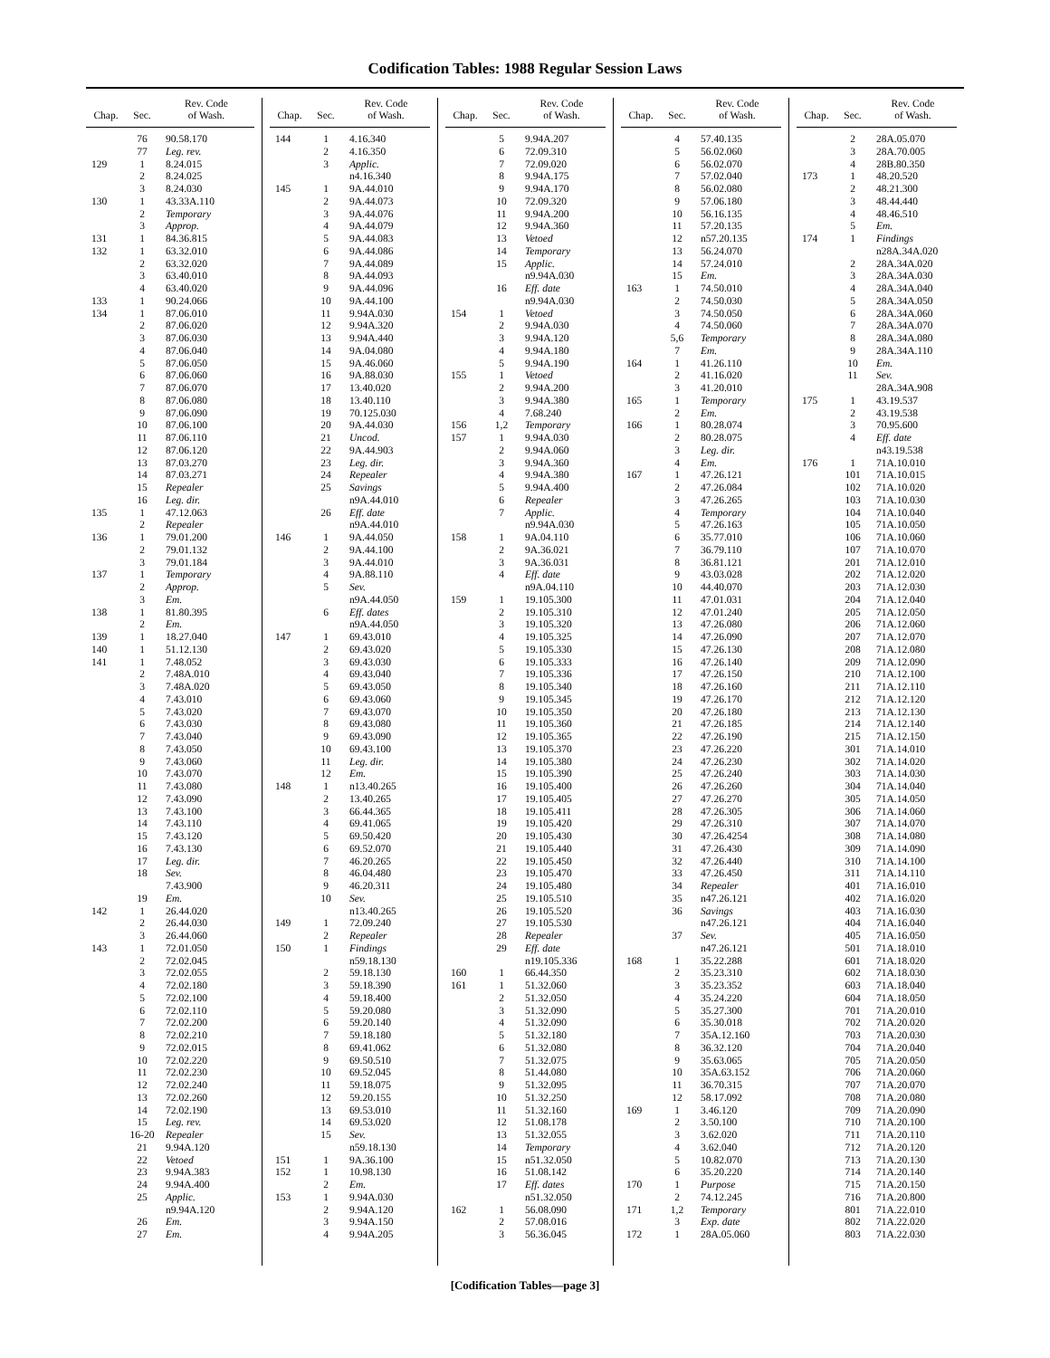Codification Tables: 1988 Regular Session Laws
| Chap. | Sec. | Rev. Code of Wash. |
| --- | --- | --- |
| | 76 | 90.58.170 |
| | 77 | Leg. rev. |
| 129 | 1 | 8.24.015 |
| | 2 | 8.24.025 |
| | 3 | 8.24.030 |
| 130 | 1 | 43.33A.110 |
| | 2 | Temporary |
| | 3 | Approp. |
| 131 | 1 | 84.36.815 |
| 132 | 1 | 63.32.010 |
| | 2 | 63.32.020 |
| | 3 | 63.40.010 |
| | 4 | 63.40.020 |
| 133 | 1 | 90.24.066 |
| 134 | 1 | 87.06.010 |
| | 2 | 87.06.020 |
| | 3 | 87.06.030 |
| | 4 | 87.06.040 |
| | 5 | 87.06.050 |
| | 6 | 87.06.060 |
| | 7 | 87.06.070 |
| | 8 | 87.06.080 |
| | 9 | 87.06.090 |
| | 10 | 87.06.100 |
| | 11 | 87.06.110 |
| | 12 | 87.06.120 |
| | 13 | 87.03.270 |
| | 14 | 87.03.271 |
| | 15 | Repealer |
| | 16 | Leg. dir. |
| 135 | 1 | 47.12.063 |
| | 2 | Repealer |
| 136 | 1 | 79.01.200 |
| | 2 | 79.01.132 |
| | 3 | 79.01.184 |
| 137 | 1 | Temporary |
| | 2 | Approp. |
| | 3 | Em. |
| 138 | 1 | 81.80.395 |
| | 2 | Em. |
| 139 | 1 | 18.27.040 |
| 140 | 1 | 51.12.130 |
| 141 | 1 | 7.48.052 |
| | 2 | 7.48A.010 |
| | 3 | 7.48A.020 |
| | 4 | 7.43.010 |
| | 5 | 7.43.020 |
| | 6 | 7.43.030 |
| | 7 | 7.43.040 |
| | 8 | 7.43.050 |
| | 9 | 7.43.060 |
| | 10 | 7.43.070 |
| | 11 | 7.43.080 |
| | 12 | 7.43.090 |
| | 13 | 7.43.100 |
| | 14 | 7.43.110 |
| | 15 | 7.43.120 |
| | 16 | 7.43.130 |
| | 17 | Leg. dir. |
| | 18 | Sev. |
| | | 7.43.900 |
| | 19 | Em. |
| 142 | 1 | 26.44.020 |
| | 2 | 26.44.030 |
| | 3 | 26.44.060 |
| 143 | 1 | 72.01.050 |
| | 2 | 72.02.045 |
| | 3 | 72.02.055 |
| | 4 | 72.02.180 |
| | 5 | 72.02.100 |
| | 6 | 72.02.110 |
| | 7 | 72.02.200 |
| | 8 | 72.02.210 |
| | 9 | 72.02.015 |
| | 10 | 72.02.220 |
| | 11 | 72.02.230 |
| | 12 | 72.02.240 |
| | 13 | 72.02.260 |
| | 14 | 72.02.190 |
| | 15 | Leg. rev. |
| | 16-20 | Repealer |
| | 21 | 9.94A.120 |
| | 22 | Vetoed |
| | 23 | 9.94A.383 |
| | 24 | 9.94A.400 |
| | 25 | Applic. |
| | | n9.94A.120 |
| | 26 | Em. |
| | 27 | Em. |
| Chap. | Sec. | Rev. Code of Wash. |
| --- | --- | --- |
| 144 | 1 | 4.16.340 |
| | 2 | 4.16.350 |
| | 3 | Applic. |
| | | n4.16.340 |
| 145 | 1 | 9A.44.010 |
| | 2 | 9A.44.073 |
| | 3 | 9A.44.076 |
| | 4 | 9A.44.079 |
| | 5 | 9A.44.083 |
| | 6 | 9A.44.086 |
| | 7 | 9A.44.089 |
| | 8 | 9A.44.093 |
| | 9 | 9A.44.096 |
| | 10 | 9A.44.100 |
| | 11 | 9.94A.030 |
| | 12 | 9.94A.320 |
| | 13 | 9.94A.440 |
| | 14 | 9A.04.080 |
| | 15 | 9A.46.060 |
| | 16 | 9A.88.030 |
| | 17 | 13.40.020 |
| | 18 | 13.40.110 |
| | 19 | 70.125.030 |
| | 20 | 9A.44.030 |
| | 21 | Uncod. |
| | 22 | 9A.44.903 |
| | 23 | Leg. dir. |
| | 24 | Repealer |
| | 25 | Savings |
| | | n9A.44.010 |
| | 26 | Eff. date |
| | | n9A.44.010 |
| 146 | 1 | 9A.44.050 |
| | 2 | 9A.44.100 |
| | 3 | 9A.44.010 |
| | 4 | 9A.88.110 |
| | 5 | Sev. |
| | | n9A.44.050 |
| | 6 | Eff. dates |
| | | n9A.44.050 |
| 147 | 1 | 69.43.010 |
| | 2 | 69.43.020 |
| | 3 | 69.43.030 |
| | 4 | 69.43.040 |
| | 5 | 69.43.050 |
| | 6 | 69.43.060 |
| | 7 | 69.43.070 |
| | 8 | 69.43.080 |
| | 9 | 69.43.090 |
| | 10 | 69.43.100 |
| | 11 | Leg. dir. |
| | 12 | Em. |
| 148 | 1 | n13.40.265 |
| | 2 | 13.40.265 |
| | 3 | 66.44.365 |
| | 4 | 69.41.065 |
| | 5 | 69.50.420 |
| | 6 | 69.52.070 |
| | 7 | 46.20.265 |
| | 8 | 46.04.480 |
| | 9 | 46.20.311 |
| | 10 | Sev. |
| | | n13.40.265 |
| 149 | 1 | 72.09.240 |
| | 2 | Repealer |
| 150 | 1 | Findings |
| | | n59.18.130 |
| | 2 | 59.18.130 |
| | 3 | 59.18.390 |
| | 4 | 59.18.400 |
| | 5 | 59.20.080 |
| | 6 | 59.20.140 |
| | 7 | 59.18.180 |
| | 8 | 69.41.062 |
| | 9 | 69.50.510 |
| | 10 | 69.52.045 |
| | 11 | 59.18.075 |
| | 12 | 59.20.155 |
| | 13 | 69.53.010 |
| | 14 | 69.53.020 |
| | 15 | Sev. |
| | | n59.18.130 |
| 151 | 1 | 9A.36.100 |
| 152 | 1 | 10.98.130 |
| | 2 | Em. |
| 153 | 1 | 9.94A.030 |
| | 2 | 9.94A.120 |
| | 3 | 9.94A.150 |
| | 4 | 9.94A.205 |
| Chap. | Sec. | Rev. Code of Wash. |
| --- | --- | --- |
| | 5 | 9.94A.207 |
| | 6 | 72.09.310 |
| | 7 | 72.09.020 |
| | 8 | 9.94A.175 |
| | 9 | 9.94A.170 |
| | 10 | 72.09.320 |
| | 11 | 9.94A.200 |
| | 12 | 9.94A.360 |
| | 13 | Vetoed |
| | 14 | Temporary |
| | 15 | Applic. |
| | | n9.94A.030 |
| | 16 | Eff. date |
| | | n9.94A.030 |
| 154 | 1 | Vetoed |
| | 2 | 9.94A.030 |
| | 3 | 9.94A.120 |
| | 4 | 9.94A.180 |
| | 5 | 9.94A.190 |
| 155 | 1 | Vetoed |
| | 2 | 9.94A.200 |
| | 3 | 9.94A.380 |
| | 4 | 7.68.240 |
| 156 | 1,2 | Temporary |
| 157 | 1 | 9.94A.030 |
| | 2 | 9.94A.060 |
| | 3 | 9.94A.360 |
| | 4 | 9.94A.380 |
| | 5 | 9.94A.400 |
| | 6 | Repealer |
| | 7 | Applic. |
| | | n9.94A.030 |
| 158 | 1 | 9A.04.110 |
| | 2 | 9A.36.021 |
| | 3 | 9A.36.031 |
| | 4 | Eff. date |
| | | n9A.04.110 |
| 159 | 1 | 19.105.300 |
| | 2 | 19.105.310 |
| | 3 | 19.105.320 |
| | 4 | 19.105.325 |
| | 5 | 19.105.330 |
| | 6 | 19.105.333 |
| | 7 | 19.105.336 |
| | 8 | 19.105.340 |
| | 9 | 19.105.345 |
| | 10 | 19.105.350 |
| | 11 | 19.105.360 |
| | 12 | 19.105.365 |
| | 13 | 19.105.370 |
| | 14 | 19.105.380 |
| | 15 | 19.105.390 |
| | 16 | 19.105.400 |
| | 17 | 19.105.405 |
| | 18 | 19.105.411 |
| | 19 | 19.105.420 |
| | 20 | 19.105.430 |
| | 21 | 19.105.440 |
| | 22 | 19.105.450 |
| | 23 | 19.105.470 |
| | 24 | 19.105.480 |
| | 25 | 19.105.510 |
| | 26 | 19.105.520 |
| | 27 | 19.105.530 |
| | 28 | Repealer |
| | 29 | Eff. date |
| | | n19.105.336 |
| 160 | 1 | 66.44.350 |
| 161 | 1 | 51.32.060 |
| | 2 | 51.32.050 |
| | 3 | 51.32.090 |
| | 4 | 51.32.090 |
| | 5 | 51.32.180 |
| | 6 | 51.32.080 |
| | 7 | 51.32.075 |
| | 8 | 51.44.080 |
| | 9 | 51.32.095 |
| | 10 | 51.32.250 |
| | 11 | 51.32.160 |
| | 12 | 51.08.178 |
| | 13 | 51.32.055 |
| | 14 | Temporary |
| | 15 | n51.32.050 |
| | 16 | 51.08.142 |
| | 17 | Eff. dates |
| | | n51.32.050 |
| 162 | 1 | 56.08.090 |
| | 2 | 57.08.016 |
| | 3 | 56.36.045 |
| Chap. | Sec. | Rev. Code of Wash. |
| --- | --- | --- |
| | 4 | 57.40.135 |
| | 5 | 56.02.060 |
| | 6 | 56.02.070 |
| | 7 | 57.02.040 |
| | 8 | 56.02.080 |
| | 9 | 57.06.180 |
| | 10 | 56.16.135 |
| | 11 | 57.20.135 |
| | 12 | n57.20.135 |
| | 13 | 56.24.070 |
| | 14 | 57.24.010 |
| | 15 | Em. |
| 163 | 1 | 74.50.010 |
| | 2 | 74.50.030 |
| | 3 | 74.50.050 |
| | 4 | 74.50.060 |
| | 5,6 | Temporary |
| | 7 | Em. |
| 164 | 1 | 41.26.110 |
| | 2 | 41.16.020 |
| | 3 | 41.20.010 |
| 165 | 1 | Temporary |
| | 2 | Em. |
| 166 | 1 | 80.28.074 |
| | 2 | 80.28.075 |
| | 3 | Leg. dir. |
| | 4 | Em. |
| 167 | 1 | 47.26.121 |
| | 2 | 47.26.084 |
| | 3 | 47.26.265 |
| | 4 | Temporary |
| | 5 | 47.26.163 |
| | 6 | 35.77.010 |
| | 7 | 36.79.110 |
| | 8 | 36.81.121 |
| | 9 | 43.03.028 |
| | 10 | 44.40.070 |
| | 11 | 47.01.031 |
| | 12 | 47.01.240 |
| | 13 | 47.26.080 |
| | 14 | 47.26.090 |
| | 15 | 47.26.130 |
| | 16 | 47.26.140 |
| | 17 | 47.26.150 |
| | 18 | 47.26.160 |
| | 19 | 47.26.170 |
| | 20 | 47.26.180 |
| | 21 | 47.26.185 |
| | 22 | 47.26.190 |
| | 23 | 47.26.220 |
| | 24 | 47.26.230 |
| | 25 | 47.26.240 |
| | 26 | 47.26.260 |
| | 27 | 47.26.270 |
| | 28 | 47.26.305 |
| | 29 | 47.26.310 |
| | 30 | 47.26.4254 |
| | 31 | 47.26.430 |
| | 32 | 47.26.440 |
| | 33 | 47.26.450 |
| | 34 | Repealer |
| | 35 | n47.26.121 |
| | 36 | Savings |
| | | n47.26.121 |
| | 37 | Sev. |
| | | n47.26.121 |
| 168 | 1 | 35.22.288 |
| | 2 | 35.23.310 |
| | 3 | 35.23.352 |
| | 4 | 35.24.220 |
| | 5 | 35.27.300 |
| | 6 | 35.30.018 |
| | 7 | 35A.12.160 |
| | 8 | 36.32.120 |
| | 9 | 35.63.065 |
| | 10 | 35A.63.152 |
| | 11 | 36.70.315 |
| | 12 | 58.17.092 |
| 169 | 1 | 3.46.120 |
| | 2 | 3.50.100 |
| | 3 | 3.62.020 |
| | 4 | 3.62.040 |
| | 5 | 10.82.070 |
| | 6 | 35.20.220 |
| 170 | 1 | Purpose |
| | 2 | 74.12.245 |
| 171 | 1,2 | Temporary |
| | 3 | Exp. date |
| 172 | 1 | 28A.05.060 |
| Chap. | Sec. | Rev. Code of Wash. |
| --- | --- | --- |
| | 2 | 28A.05.070 |
| | 3 | 28A.70.005 |
| | 4 | 28B.80.350 |
| 173 | 1 | 48.20.520 |
| | 2 | 48.21.300 |
| | 3 | 48.44.440 |
| | 4 | 48.46.510 |
| | 5 | Em. |
| 174 | 1 | Findings |
| | | n28A.34A.020 |
| | 2 | 28A.34A.020 |
| | 3 | 28A.34A.030 |
| | 4 | 28A.34A.040 |
| | 5 | 28A.34A.050 |
| | 6 | 28A.34A.060 |
| | 7 | 28A.34A.070 |
| | 8 | 28A.34A.080 |
| | 9 | 28A.34A.110 |
| | 10 | Em. |
| | 11 | Sev. |
| | | 28A.34A.908 |
| 175 | 1 | 43.19.537 |
| | 2 | 43.19.538 |
| | 3 | 70.95.600 |
| | 4 | Eff. date |
| | | n43.19.538 |
| 176 | 1 | 71A.10.010 |
| | 101 | 71A.10.015 |
| | 102 | 71A.10.020 |
| | 103 | 71A.10.030 |
| | 104 | 71A.10.040 |
| | 105 | 71A.10.050 |
| | 106 | 71A.10.060 |
| | 107 | 71A.10.070 |
| | 201 | 71A.12.010 |
| | 202 | 71A.12.020 |
| | 203 | 71A.12.030 |
| | 204 | 71A.12.040 |
| | 205 | 71A.12.050 |
| | 206 | 71A.12.060 |
| | 207 | 71A.12.070 |
| | 208 | 71A.12.080 |
| | 209 | 71A.12.090 |
| | 210 | 71A.12.100 |
| | 211 | 71A.12.110 |
| | 212 | 71A.12.120 |
| | 213 | 71A.12.130 |
| | 214 | 71A.12.140 |
| | 215 | 71A.12.150 |
| | 301 | 71A.14.010 |
| | 302 | 71A.14.020 |
| | 303 | 71A.14.030 |
| | 304 | 71A.14.040 |
| | 305 | 71A.14.050 |
| | 306 | 71A.14.060 |
| | 307 | 71A.14.070 |
| | 308 | 71A.14.080 |
| | 309 | 71A.14.090 |
| | 310 | 71A.14.100 |
| | 311 | 71A.14.110 |
| | 401 | 71A.16.010 |
| | 402 | 71A.16.020 |
| | 403 | 71A.16.030 |
| | 404 | 71A.16.040 |
| | 405 | 71A.16.050 |
| | 501 | 71A.18.010 |
| | 601 | 71A.18.020 |
| | 602 | 71A.18.030 |
| | 603 | 71A.18.040 |
| | 604 | 71A.18.050 |
| | 701 | 71A.20.010 |
| | 702 | 71A.20.020 |
| | 703 | 71A.20.030 |
| | 704 | 71A.20.040 |
| | 705 | 71A.20.050 |
| | 706 | 71A.20.060 |
| | 707 | 71A.20.070 |
| | 708 | 71A.20.080 |
| | 709 | 71A.20.090 |
| | 710 | 71A.20.100 |
| | 711 | 71A.20.110 |
| | 712 | 71A.20.120 |
| | 713 | 71A.20.130 |
| | 714 | 71A.20.140 |
| | 715 | 71A.20.150 |
| | 716 | 71A.20.800 |
| | 801 | 71A.22.010 |
| | 802 | 71A.22.020 |
| | 803 | 71A.22.030 |
[Codification Tables—page 3]